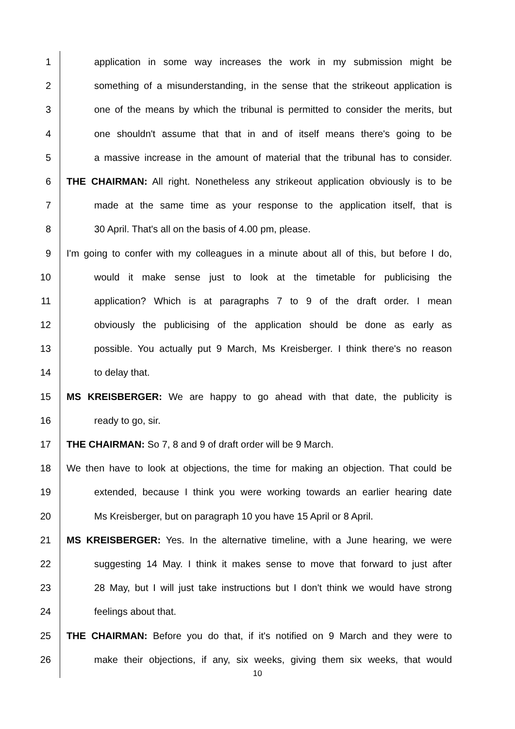1 application in some way increases the work in my submission might be
2 something of a misunderstanding, in the sense that the strikeout application is
3 one of the means by which the tribunal is permitted to consider the merits, but
4 one shouldn't assume that that in and of itself means there's going to be
5 a massive increase in the amount of material that the tribunal has to consider.
6 THE CHAIRMAN: All right. Nonetheless any strikeout application obviously is to be
7 made at the same time as your response to the application itself, that is
8 30 April. That's all on the basis of 4.00 pm, please.
9 I'm going to confer with my colleagues in a minute about all of this, but before I do,
10 would it make sense just to look at the timetable for publicising the
11 application? Which is at paragraphs 7 to 9 of the draft order. I mean
12 obviously the publicising of the application should be done as early as
13 possible. You actually put 9 March, Ms Kreisberger. I think there's no reason
14 to delay that.
15 MS KREISBERGER: We are happy to go ahead with that date, the publicity is
16 ready to go, sir.
17 THE CHAIRMAN: So 7, 8 and 9 of draft order will be 9 March.
18 We then have to look at objections, the time for making an objection. That could be
19 extended, because I think you were working towards an earlier hearing date
20 Ms Kreisberger, but on paragraph 10 you have 15 April or 8 April.
21 MS KREISBERGER: Yes. In the alternative timeline, with a June hearing, we were
22 suggesting 14 May. I think it makes sense to move that forward to just after
23 28 May, but I will just take instructions but I don't think we would have strong
24 feelings about that.
25 THE CHAIRMAN: Before you do that, if it's notified on 9 March and they were to
26 make their objections, if any, six weeks, giving them six weeks, that would
10